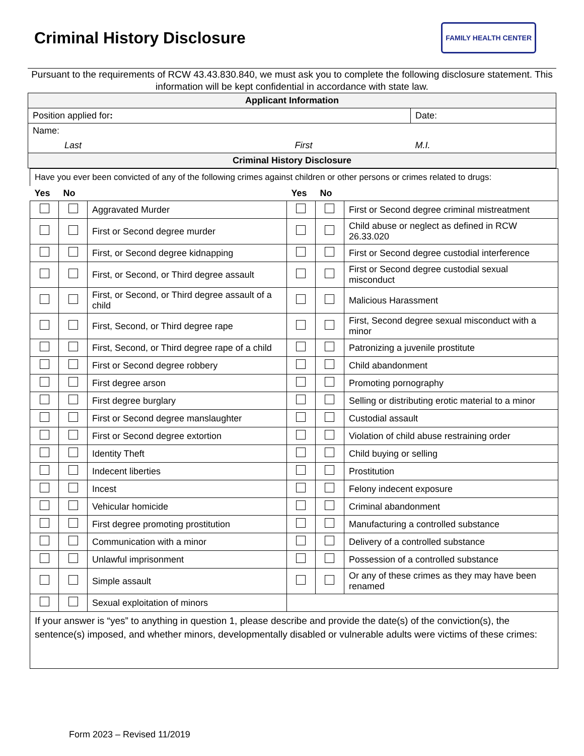Criminal History Disclosure
FAMILY HEALTH CENTER
Pursuant to the requirements of RCW 43.43.830.840, we must ask you to complete the following disclosure statement. This information will be kept confidential in accordance with state law.
| Applicant Information | | |
| Position applied for : | | Date: |
| Name: | | |
| Last | First | M.I. |
| Criminal History Disclosure | | |
| Have you ever been convicted of any of the following crimes against children or other persons or crimes related to drugs: | | | | | |
| Yes | No | | Yes | No | |
| | | Aggravated Murder | | | First or Second degree criminal mistreatment |
| | | First or Second degree murder | | | Child abuse or neglect as defined in RCW 26.33.020 |
| | | First, or Second degree kidnapping | | | First or Second degree custodial interference |
| | | First, or Second, or Third degree assault | | | First or Second degree custodial sexual misconduct |
| | | First, or Second, or Third degree assault of a child | | | Malicious Harassment |
| | | First, Second, or Third degree rape | | | First, Second degree sexual misconduct with a minor |
| | | First, Second, or Third degree rape of a child | | | Patronizing a juvenile prostitute |
| | | First or Second degree robbery | | | Child abandonment |
| | | First degree arson | | | Promoting pornography |
| | | First degree burglary | | | Selling or distributing erotic material to a minor |
| | | First or Second degree manslaughter | | | Custodial assault |
| | | First or Second degree extortion | | | Violation of child abuse restraining order |
| | | Identity Theft | | | Child buying or selling |
| | | Indecent liberties | | | Prostitution |
| | | Incest | | | Felony indecent exposure |
| | | Vehicular homicide | | | Criminal abandonment |
| | | First degree promoting prostitution | | | Manufacturing a controlled substance |
| | | Communication with a minor | | | Delivery of a controlled substance |
| | | Unlawful imprisonment | | | Possession of a controlled substance |
| | | Simple assault | | | Or any of these crimes as they may have been renamed |
| | | Sexual exploitation of minors | | | |
| If your answer is “yes” to anything in question 1, please describe and provide the date(s) of the conviction(s), the sentence(s) imposed, and whether minors, developmentally disabled or vulnerable adults were victims of these crimes: | | | | | |
Form 2023 – Revised 11/2019